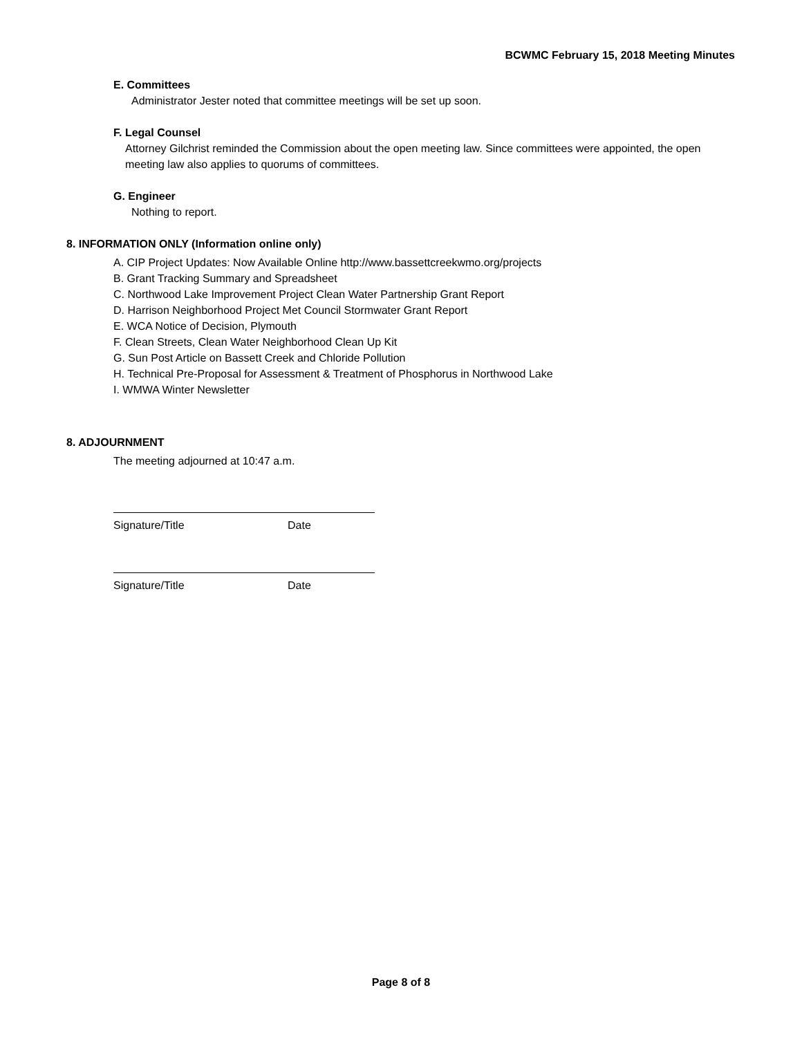BCWMC February 15, 2018 Meeting Minutes
E. Committees
Administrator Jester noted that committee meetings will be set up soon.
F. Legal Counsel
Attorney Gilchrist reminded the Commission about the open meeting law. Since committees were appointed, the open meeting law also applies to quorums of committees.
G. Engineer
Nothing to report.
8. INFORMATION ONLY (Information online only)
A. CIP Project Updates: Now Available Online http://www.bassettcreekwmo.org/projects
B. Grant Tracking Summary and Spreadsheet
C. Northwood Lake Improvement Project Clean Water Partnership Grant Report
D. Harrison Neighborhood Project Met Council Stormwater Grant Report
E. WCA Notice of Decision, Plymouth
F. Clean Streets, Clean Water Neighborhood Clean Up Kit
G. Sun Post Article on Bassett Creek and Chloride Pollution
H. Technical Pre-Proposal for Assessment & Treatment of Phosphorus in Northwood Lake
I. WMWA Winter Newsletter
8. ADJOURNMENT
The meeting adjourned at 10:47 a.m.
Signature/Title Date
Signature/Title Date
Page 8 of 8